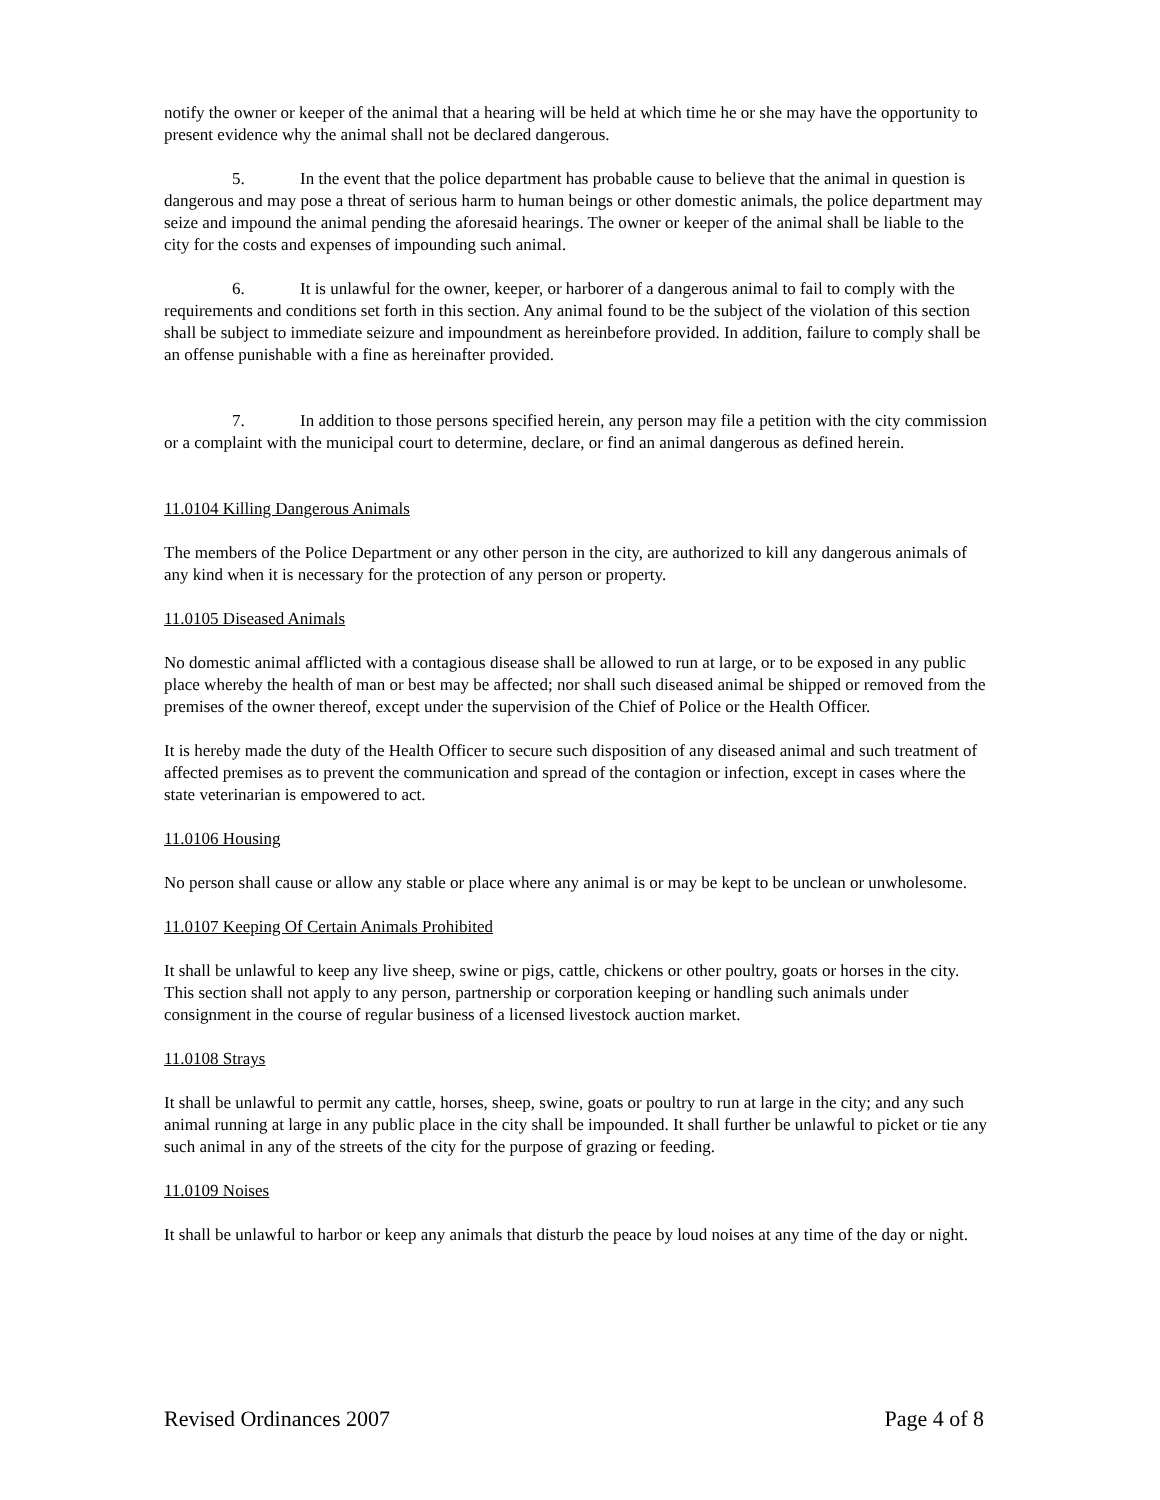notify the owner or keeper of the animal that a hearing will be held at which time he or she may have the opportunity to present evidence why the animal shall not be declared dangerous.
5. In the event that the police department has probable cause to believe that the animal in question is dangerous and may pose a threat of serious harm to human beings or other domestic animals, the police department may seize and impound the animal pending the aforesaid hearings. The owner or keeper of the animal shall be liable to the city for the costs and expenses of impounding such animal.
6. It is unlawful for the owner, keeper, or harborer of a dangerous animal to fail to comply with the requirements and conditions set forth in this section. Any animal found to be the subject of the violation of this section shall be subject to immediate seizure and impoundment as hereinbefore provided. In addition, failure to comply shall be an offense punishable with a fine as hereinafter provided.
7. In addition to those persons specified herein, any person may file a petition with the city commission or a complaint with the municipal court to determine, declare, or find an animal dangerous as defined herein.
11.0104 Killing Dangerous Animals
The members of the Police Department or any other person in the city, are authorized to kill any dangerous animals of any kind when it is necessary for the protection of any person or property.
11.0105 Diseased Animals
No domestic animal afflicted with a contagious disease shall be allowed to run at large, or to be exposed in any public place whereby the health of man or best may be affected; nor shall such diseased animal be shipped or removed from the premises of the owner thereof, except under the supervision of the Chief of Police or the Health Officer.
It is hereby made the duty of the Health Officer to secure such disposition of any diseased animal and such treatment of affected premises as to prevent the communication and spread of the contagion or infection, except in cases where the state veterinarian is empowered to act.
11.0106 Housing
No person shall cause or allow any stable or place where any animal is or may be kept to be unclean or unwholesome.
11.0107 Keeping Of Certain Animals Prohibited
It shall be unlawful to keep any live sheep, swine or pigs, cattle, chickens or other poultry, goats or horses in the city. This section shall not apply to any person, partnership or corporation keeping or handling such animals under consignment in the course of regular business of a licensed livestock auction market.
11.0108 Strays
It shall be unlawful to permit any cattle, horses, sheep, swine, goats or poultry to run at large in the city; and any such animal running at large in any public place in the city shall be impounded. It shall further be unlawful to picket or tie any such animal in any of the streets of the city for the purpose of grazing or feeding.
11.0109 Noises
It shall be unlawful to harbor or keep any animals that disturb the peace by loud noises at any time of the day or night.
Revised Ordinances 2007 Page 4 of 8